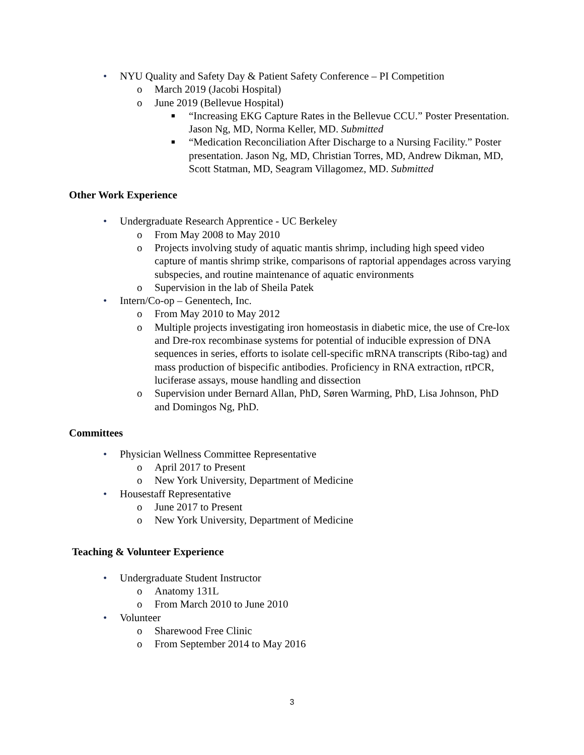• NYU Quality and Safety Day & Patient Safety Conference – PI Competition
o March 2019 (Jacobi Hospital)
o June 2019 (Bellevue Hospital)
■ “Increasing EKG Capture Rates in the Bellevue CCU.” Poster Presentation. Jason Ng, MD, Norma Keller, MD. Submitted
■ “Medication Reconciliation After Discharge to a Nursing Facility.” Poster presentation. Jason Ng, MD, Christian Torres, MD, Andrew Dikman, MD, Scott Statman, MD, Seagram Villagomez, MD. Submitted
Other Work Experience
• Undergraduate Research Apprentice - UC Berkeley
o From May 2008 to May 2010
o Projects involving study of aquatic mantis shrimp, including high speed video capture of mantis shrimp strike, comparisons of raptorial appendages across varying subspecies, and routine maintenance of aquatic environments
o Supervision in the lab of Sheila Patek
• Intern/Co-op – Genentech, Inc.
o From May 2010 to May 2012
o Multiple projects investigating iron homeostasis in diabetic mice, the use of Cre-lox and Dre-rox recombinase systems for potential of inducible expression of DNA sequences in series, efforts to isolate cell-specific mRNA transcripts (Ribo-tag) and mass production of bispecific antibodies. Proficiency in RNA extraction, rtPCR, luciferase assays, mouse handling and dissection
o Supervision under Bernard Allan, PhD, Søren Warming, PhD, Lisa Johnson, PhD and Domingos Ng, PhD.
Committees
• Physician Wellness Committee Representative
o April 2017 to Present
o New York University, Department of Medicine
• Housestaff Representative
o June 2017 to Present
o New York University, Department of Medicine
Teaching & Volunteer Experience
• Undergraduate Student Instructor
o Anatomy 131L
o From March 2010 to June 2010
• Volunteer
o Sharewood Free Clinic
o From September 2014 to May 2016
3